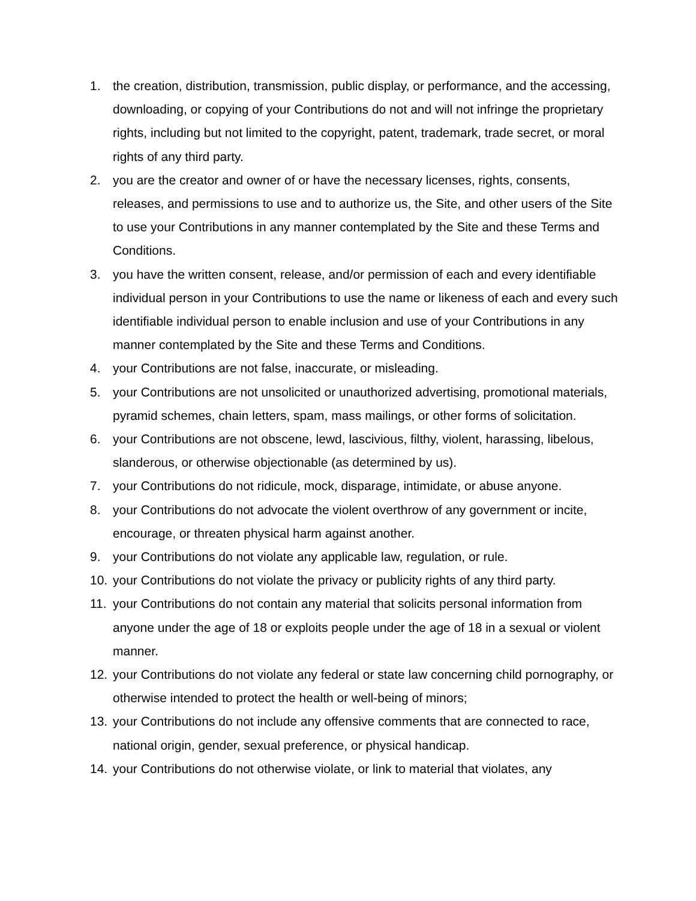1. the creation, distribution, transmission, public display, or performance, and the accessing, downloading, or copying of your Contributions do not and will not infringe the proprietary rights, including but not limited to the copyright, patent, trademark, trade secret, or moral rights of any third party.
2. you are the creator and owner of or have the necessary licenses, rights, consents, releases, and permissions to use and to authorize us, the Site, and other users of the Site to use your Contributions in any manner contemplated by the Site and these Terms and Conditions.
3. you have the written consent, release, and/or permission of each and every identifiable individual person in your Contributions to use the name or likeness of each and every such identifiable individual person to enable inclusion and use of your Contributions in any manner contemplated by the Site and these Terms and Conditions.
4. your Contributions are not false, inaccurate, or misleading.
5. your Contributions are not unsolicited or unauthorized advertising, promotional materials, pyramid schemes, chain letters, spam, mass mailings, or other forms of solicitation.
6. your Contributions are not obscene, lewd, lascivious, filthy, violent, harassing, libelous, slanderous, or otherwise objectionable (as determined by us).
7. your Contributions do not ridicule, mock, disparage, intimidate, or abuse anyone.
8. your Contributions do not advocate the violent overthrow of any government or incite, encourage, or threaten physical harm against another.
9. your Contributions do not violate any applicable law, regulation, or rule.
10. your Contributions do not violate the privacy or publicity rights of any third party.
11. your Contributions do not contain any material that solicits personal information from anyone under the age of 18 or exploits people under the age of 18 in a sexual or violent manner.
12. your Contributions do not violate any federal or state law concerning child pornography, or otherwise intended to protect the health or well-being of minors;
13. your Contributions do not include any offensive comments that are connected to race, national origin, gender, sexual preference, or physical handicap.
14. your Contributions do not otherwise violate, or link to material that violates, any